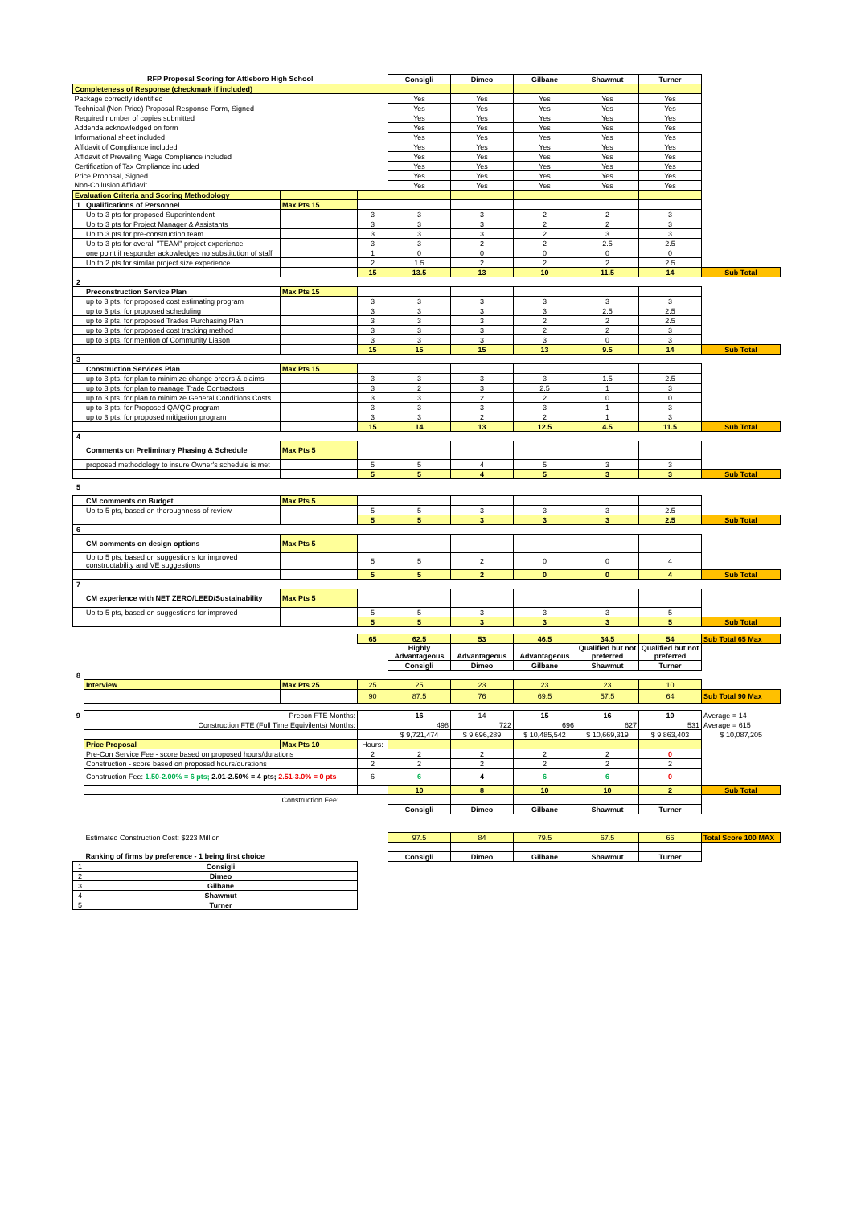| RFP Proposal Scoring for Attleboro High School | | | | Consigli | Dimeo | Gilbane | Shawmut | Turner | |
| Completeness of Response (checkmark if included) | | | | | | | | | |
| Package correctly identified | | | | Yes | Yes | Yes | Yes | Yes | |
| Technical (Non-Price) Proposal Response Form, Signed | | | | Yes | Yes | Yes | Yes | Yes | |
| Required number of copies submitted | | | | Yes | Yes | Yes | Yes | Yes | |
| Addenda acknowledged on form | | | | Yes | Yes | Yes | Yes | Yes | |
| Informational sheet included | | | | Yes | Yes | Yes | Yes | Yes | |
| Affidavit of Compliance included | | | | Yes | Yes | Yes | Yes | Yes | |
| Affidavit of Prevailing Wage Compliance included | | | | Yes | Yes | Yes | Yes | Yes | |
| Certification of Tax Cmpliance included | | | | Yes | Yes | Yes | Yes | Yes | |
| Price Proposal, Signed | | | | Yes | Yes | Yes | Yes | Yes | |
| Non-Collusion Affidavit | | | | Yes | Yes | Yes | Yes | Yes | |
| Evaluation Criteria and Scoring Methodology | | | | | | | | | |
| 1 | Qualifications of Personnel | Max Pts 15 | | | | | | | |
| | Up to 3 pts for proposed Superintendent | | 3 | 3 | 3 | 2 | 2 | 3 | |
| | Up to 3 pts for Project Manager & Assistants | | 3 | 3 | 3 | 2 | 2 | 3 | |
| | Up to 3 pts for pre-construction team | | 3 | 3 | 3 | 2 | 3 | 3 | |
| | Up to 3 pts for overall "TEAM" project experience | | 3 | 3 | 2 | 2 | 2.5 | 2.5 | |
| | one point if responder ackowledges no substitution of staff | | 1 | 0 | 0 | 0 | 0 | 0 | |
| | Up to 2 pts for similar project size experience | | 2 | 1.5 | 2 | 2 | 2 | 2.5 | |
| | | | 15 | 13.5 | 13 | 10 | 11.5 | 14 | Sub Total |
| 2 | | | | | | | | | |
| | Preconstruction Service Plan | Max Pts 15 | | | | | | | |
| | up to 3 pts. for proposed cost estimating program | | 3 | 3 | 3 | 3 | 3 | 3 | |
| | up to 3 pts. for proposed scheduling | | 3 | 3 | 3 | 3 | 2.5 | 2.5 | |
| | up to 3 pts. for proposed Trades Purchasing Plan | | 3 | 3 | 3 | 2 | 2 | 2.5 | |
| | up to 3 pts. for proposed cost tracking method | | 3 | 3 | 3 | 2 | 2 | 3 | |
| | up to 3 pts. for mention of Community Liason | | 3 | 3 | 3 | 3 | 0 | 3 | |
| | | | 15 | 15 | 15 | 13 | 9.5 | 14 | Sub Total |
| 3 | | | | | | | | | |
| | Construction Services Plan | Max Pts 15 | | | | | | | |
| | up to 3 pts. for plan to minimize change orders & claims | | 3 | 3 | 3 | 3 | 1.5 | 2.5 | |
| | up to 3 pts. for plan to manage Trade Contractors | | 3 | 2 | 3 | 2.5 | 1 | 3 | |
| | up to 3 pts. for plan to minimize General Conditions Costs | | 3 | 3 | 2 | 2 | 0 | 0 | |
| | up to 3 pts. for Proposed QA/QC program | | 3 | 3 | 3 | 3 | 1 | 3 | |
| | up to 3 pts. for proposed mitigation program | | 3 | 3 | 2 | 2 | 1 | 3 | |
| | | | 15 | 14 | 13 | 12.5 | 4.5 | 11.5 | Sub Total |
| 4 | | | | | | | | | |
| | Comments on Preliminary Phasing & Schedule | Max Pts 5 | | | | | | | |
| | proposed methodology to insure Owner's schedule is met | | 5 | 5 | 4 | 5 | 3 | 3 | |
| | | | 5 | 5 | 4 | 5 | 3 | 3 | Sub Total |
| 5 | | | | | | | | | |
| | CM comments on Budget | Max Pts 5 | | | | | | | |
| | Up to 5 pts, based on thoroughness of review | | 5 | 5 | 3 | 3 | 3 | 2.5 | |
| | | | 5 | 5 | 3 | 3 | 3 | 2.5 | Sub Total |
| 6 | | | | | | | | | |
| | CM comments on design options | Max Pts 5 | | | | | | | |
| | Up to 5 pts, based on suggestions for improved constructability and VE suggestions | | 5 | 5 | 2 | 0 | 0 | 4 | |
| | | | 5 | 5 | 2 | 0 | 0 | 4 | Sub Total |
| 7 | | | | | | | | | |
| | CM experience with NET ZERO/LEED/Sustainability | Max Pts 5 | | | | | | | |
| | Up to 5 pts, based on suggestions for improved | | 5 | 5 | 3 | 3 | 3 | 5 | |
| | | | 5 | 5 | 3 | 3 | 3 | 5 | Sub Total |
| | | | 65 | 62.5 | 53 | 46.5 | 34.5 | 54 | Sub Total 65 Max |
| | | | | Highly Advantageous | Advantageous | Advantageous | Qualified but not preferred | Qualified but not preferred | |
| | | | | Consigli | Dimeo | Gilbane | Shawmut | Turner | |
| 8 | | | | | | | | | |
| | Interview | Max Pts 25 | 25 | 25 | 23 | 23 | 23 | 10 | |
| | | | 90 | 87.5 | 76 | 69.5 | 57.5 | 64 | Sub Total 90 Max |
| 9 | Precon FTE Months: | | | 16 | 14 | 15 | 16 | 10 | Average = 14 |
| | Construction FTE (Full Time Equivilents) Months: | | | 498 | 722 | 696 | 627 | 531 | Average = 615 |
| | | | | $ 9,721,474 | $ 9,696,289 | $ 10,485,542 | $ 10,669,319 | $ 9,863,403 | $ 10,087,205 |
| | Price Proposal | Max Pts 10 | Hours: | | | | | | |
| | Pre-Con Service Fee - score based on proposed hours/durations | | 2 | 2 | 2 | 2 | 2 | 0 | |
| | Construction - score based on proposed hours/durations | | 2 | 2 | 2 | 2 | 2 | 2 | |
| | Construction Fee: 1.50-2.00% = 6 pts; 2.01-2.50% = 4 pts; 2.51-3.0% = 0 pts | | 6 | 6 | 4 | 6 | 6 | 0 | |
| | | | | 10 | 8 | 10 | 10 | 2 | Sub Total |
| | | Construction Fee: | | | | | | | |
| | | | | Consigli | Dimeo | Gilbane | Shawmut | Turner | |
| | Estimated Construction Cost: $223 Million | | | 97.5 | 84 | 79.5 | 67.5 | 66 | Total Score 100 MAX |
| | Ranking of firms by preference - 1 being first choice | | | Consigli | Dimeo | Gilbane | Shawmut | Turner | |
| 1 | Consigli | | | | | | | | |
| 2 | Dimeo | | | | | | | | |
| 3 | Gilbane | | | | | | | | |
| 4 | Shawmut | | | | | | | | |
| 5 | Turner | | | | | | | | |